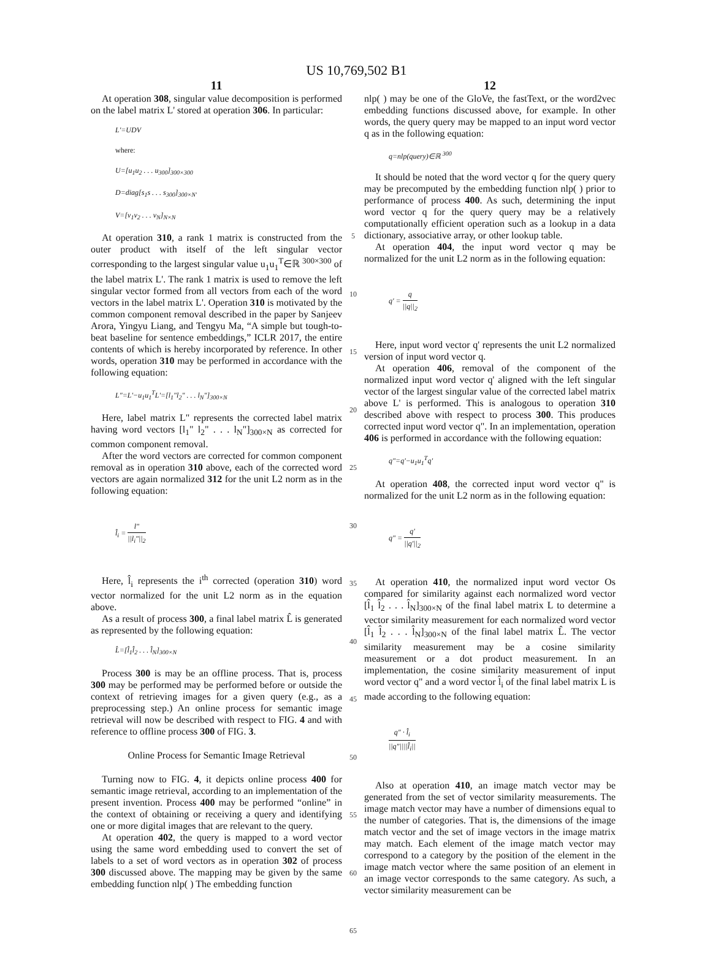US 10,769,502 B1
11
At operation 308, singular value decomposition is performed on the label matrix L' stored at operation 306. In particular:
L'=UDV
where:
U=[u<sub>1</sub>u<sub>2</sub> . . . u<sub>300</sub>]<sub>300×300</sub>
D=diag[s<sub>1</sub>s . . . s<sub>300</sub>]<sub>300×N'</sub>
V=[v<sub>1</sub>v<sub>2</sub> . . . v<sub>N</sub>]<sub>N×N</sub>
At operation 310, a rank 1 matrix is constructed from the outer product with itself of the left singular vector corresponding to the largest singular value u<sub>1</sub>u<sub>1</sub><sup>T</sup>∈ℝ <sup>300×300</sup> of the label matrix L'. The rank 1 matrix is used to remove the left singular vector formed from all vectors from each of the word vectors in the label matrix L'. Operation 310 is motivated by the common component removal described in the paper by Sanjeev Arora, Yingyu Liang, and Tengyu Ma, “A simple but tough-to-beat baseline for sentence embeddings,” ICLR 2017, the entire contents of which is hereby incorporated by reference. In other words, operation 310 may be performed in accordance with the following equation:
L"=L'−u<sub>1</sub>u<sub>1</sub><sup>T</sup>L'=[l<sub>1</sub>"l<sub>2</sub>" . . . l<sub>N</sub>"]<sub>300×N</sub>
Here, label matrix L" represents the corrected label matrix having word vectors [l<sub>1</sub>" l<sub>2</sub>" . . . l<sub>N</sub>"]<sub>300×N</sub> as corrected for common component removal.
After the word vectors are corrected for common component removal as in operation 310 above, each of the corrected word vectors are again normalized 312 for the unit L2 norm as in the following equation:
l̂<sub>i</sub> = l" ||l<sub>i</sub>"||<sub>2</sub>
Here, l̂<sub>i</sub> represents the i<sup>th</sup> corrected (operation 310) word vector normalized for the unit L2 norm as in the equation above.
As a result of process 300, a final label matrix L̂ is generated as represented by the following equation:
L̂=[l̂<sub>1</sub>l̂<sub>2</sub> . . . l̂<sub>N</sub>]<sub>300×N</sub>
Process 300 is may be an offline process. That is, process 300 may be performed may be performed before or outside the context of retrieving images for a given query (e.g., as a preprocessing step.) An online process for semantic image retrieval will now be described with respect to FIG. 4 and with reference to offline process 300 of FIG. 3.
Online Process for Semantic Image Retrieval
Turning now to FIG. 4, it depicts online process 400 for semantic image retrieval, according to an implementation of the present invention. Process 400 may be performed “online” in the context of obtaining or receiving a query and identifying one or more digital images that are relevant to the query.
At operation 402, the query is mapped to a word vector using the same word embedding used to convert the set of labels to a set of word vectors as in operation 302 of process 300 discussed above. The mapping may be given by the same embedding function nlp( ) The embedding function
5
10
15
20
25
30
35
40
45
50
55
60
65
12
nlp( ) may be one of the GloVe, the fastText, or the word2vec embedding functions discussed above, for example. In other words, the query query may be mapped to an input word vector q as in the following equation:
q=nlp(query)∈ℝ <sup>300</sup>
It should be noted that the word vector q for the query query may be precomputed by the embedding function nlp( ) prior to performance of process 400. As such, determining the input word vector q for the query query may be a relatively computationally efficient operation such as a lookup in a data dictionary, associative array, or other lookup table.
At operation 404, the input word vector q may be normalized for the unit L2 norm as in the following equation:
q' = q ||q||<sub>2</sub>
Here, input word vector q' represents the unit L2 normalized version of input word vector q.
At operation 406, removal of the component of the normalized input word vector q' aligned with the left singular vector of the largest singular value of the corrected label matrix above L' is performed. This is analogous to operation 310 described above with respect to process 300. This produces corrected input word vector q". In an implementation, operation 406 is performed in accordance with the following equation:
q"=q'−u<sub>1</sub>u<sub>1</sub><sup>T</sup>q'
At operation 408, the corrected input word vector q" is normalized for the unit L2 norm as in the following equation:
q" = q' ||q'||<sub>2</sub>
At operation 410, the normalized input word vector Os compared for similarity against each normalized word vector [l̂<sub>1</sub> l̂<sub>2</sub> . . . l̂<sub>N</sub>]<sub>300×N</sub> of the final label matrix L to determine a vector similarity measurement for each normalized word vector [l̂<sub>1</sub> l̂<sub>2</sub> . . . l̂<sub>N</sub>]<sub>300×N</sub> of the final label matrix L̂. The vector similarity measurement may be a cosine similarity measurement or a dot product measurement. In an implementation, the cosine similarity measurement of input word vector q" and a word vector l̂<sub>i</sub> of the final label matrix L is made according to the following equation:
q" · l̂<sub>i</sub> ||q"||||l̂<sub>i</sub>||
Also at operation 410, an image match vector may be generated from the set of vector similarity measurements. The image match vector may have a number of dimensions equal to the number of categories. That is, the dimensions of the image match vector and the set of image vectors in the image matrix may match. Each element of the image match vector may correspond to a category by the position of the element in the image match vector where the same position of an element in an image vector corresponds to the same category. As such, a vector similarity measurement can be